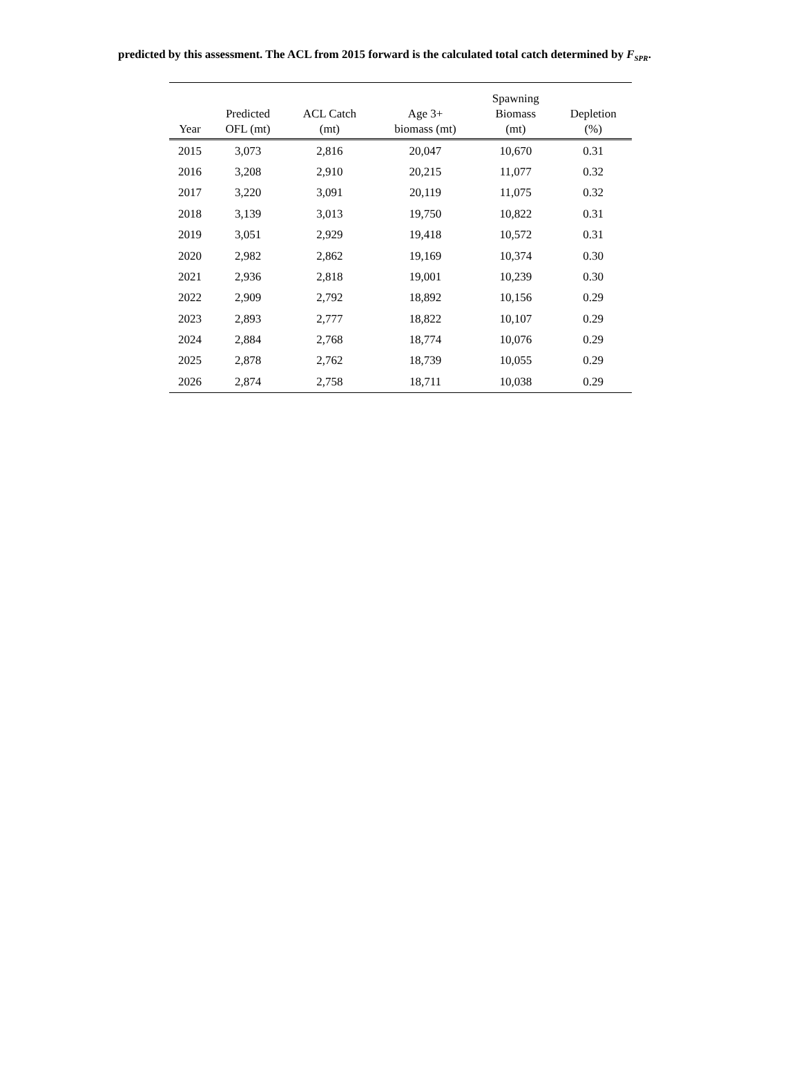predicted by this assessment. The ACL from 2015 forward is the calculated total catch determined by F<sub>SPR</sub>.
| Year | Predicted OFL (mt) | ACL Catch (mt) | Age 3+ biomass (mt) | Spawning Biomass (mt) | Depletion (%) |
| --- | --- | --- | --- | --- | --- |
| 2015 | 3,073 | 2,816 | 20,047 | 10,670 | 0.31 |
| 2016 | 3,208 | 2,910 | 20,215 | 11,077 | 0.32 |
| 2017 | 3,220 | 3,091 | 20,119 | 11,075 | 0.32 |
| 2018 | 3,139 | 3,013 | 19,750 | 10,822 | 0.31 |
| 2019 | 3,051 | 2,929 | 19,418 | 10,572 | 0.31 |
| 2020 | 2,982 | 2,862 | 19,169 | 10,374 | 0.30 |
| 2021 | 2,936 | 2,818 | 19,001 | 10,239 | 0.30 |
| 2022 | 2,909 | 2,792 | 18,892 | 10,156 | 0.29 |
| 2023 | 2,893 | 2,777 | 18,822 | 10,107 | 0.29 |
| 2024 | 2,884 | 2,768 | 18,774 | 10,076 | 0.29 |
| 2025 | 2,878 | 2,762 | 18,739 | 10,055 | 0.29 |
| 2026 | 2,874 | 2,758 | 18,711 | 10,038 | 0.29 |